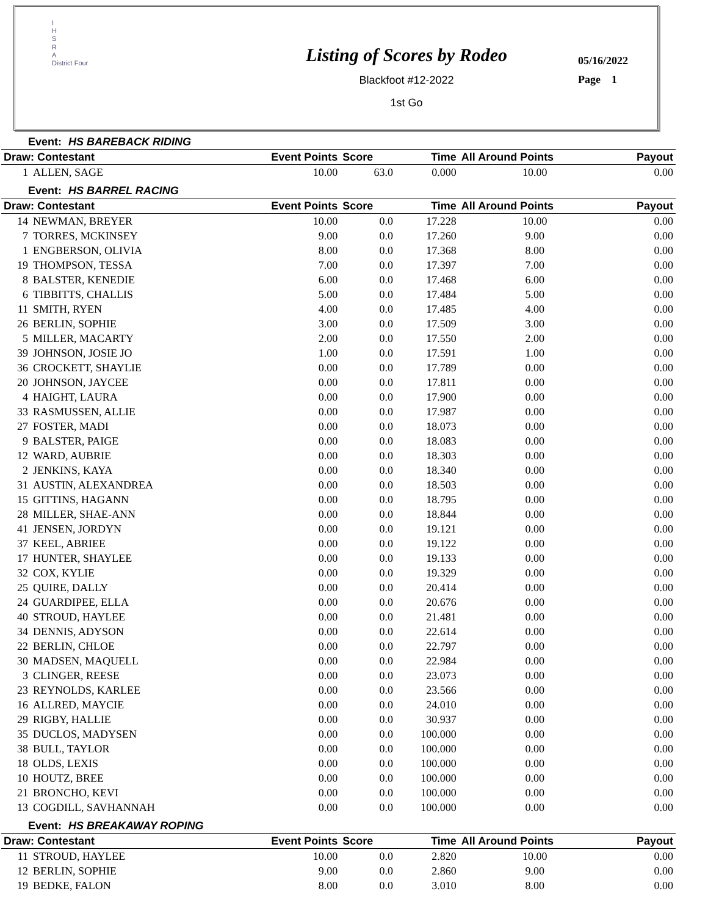I
H
S
R
A
District Four
Listing of Scores by Rodeo
Blackfoot #12-2022
1st Go
05/16/2022
Page 1
| Event: HS BAREBACK RIDING | | | | | | |
| Draw: Contestant | | Event Points | Score | Time | All Around Points | Payout |
| 1 | ALLEN, SAGE | 10.00 | 63.0 | 0.000 | 10.00 | 0.00 |
| Event: HS BARREL RACING | | | | | | |
| Draw: Contestant | | Event Points | Score | Time | All Around Points | Payout |
| 14 | NEWMAN, BREYER | 10.00 | 0.0 | 17.228 | 10.00 | 0.00 |
| 7 | TORRES, MCKINSEY | 9.00 | 0.0 | 17.260 | 9.00 | 0.00 |
| 1 | ENGBERSON, OLIVIA | 8.00 | 0.0 | 17.368 | 8.00 | 0.00 |
| 19 | THOMPSON, TESSA | 7.00 | 0.0 | 17.397 | 7.00 | 0.00 |
| 8 | BALSTER, KENEDIE | 6.00 | 0.0 | 17.468 | 6.00 | 0.00 |
| 6 | TIBBITTS, CHALLIS | 5.00 | 0.0 | 17.484 | 5.00 | 0.00 |
| 11 | SMITH, RYEN | 4.00 | 0.0 | 17.485 | 4.00 | 0.00 |
| 26 | BERLIN, SOPHIE | 3.00 | 0.0 | 17.509 | 3.00 | 0.00 |
| 5 | MILLER, MACARTY | 2.00 | 0.0 | 17.550 | 2.00 | 0.00 |
| 39 | JOHNSON, JOSIE JO | 1.00 | 0.0 | 17.591 | 1.00 | 0.00 |
| 36 | CROCKETT, SHAYLIE | 0.00 | 0.0 | 17.789 | 0.00 | 0.00 |
| 20 | JOHNSON, JAYCEE | 0.00 | 0.0 | 17.811 | 0.00 | 0.00 |
| 4 | HAIGHT, LAURA | 0.00 | 0.0 | 17.900 | 0.00 | 0.00 |
| 33 | RASMUSSEN, ALLIE | 0.00 | 0.0 | 17.987 | 0.00 | 0.00 |
| 27 | FOSTER, MADI | 0.00 | 0.0 | 18.073 | 0.00 | 0.00 |
| 9 | BALSTER, PAIGE | 0.00 | 0.0 | 18.083 | 0.00 | 0.00 |
| 12 | WARD, AUBRIE | 0.00 | 0.0 | 18.303 | 0.00 | 0.00 |
| 2 | JENKINS, KAYA | 0.00 | 0.0 | 18.340 | 0.00 | 0.00 |
| 31 | AUSTIN, ALEXANDREA | 0.00 | 0.0 | 18.503 | 0.00 | 0.00 |
| 15 | GITTINS, HAGANN | 0.00 | 0.0 | 18.795 | 0.00 | 0.00 |
| 28 | MILLER, SHAE-ANN | 0.00 | 0.0 | 18.844 | 0.00 | 0.00 |
| 41 | JENSEN, JORDYN | 0.00 | 0.0 | 19.121 | 0.00 | 0.00 |
| 37 | KEEL, ABRIEE | 0.00 | 0.0 | 19.122 | 0.00 | 0.00 |
| 17 | HUNTER, SHAYLEE | 0.00 | 0.0 | 19.133 | 0.00 | 0.00 |
| 32 | COX, KYLIE | 0.00 | 0.0 | 19.329 | 0.00 | 0.00 |
| 25 | QUIRE, DALLY | 0.00 | 0.0 | 20.414 | 0.00 | 0.00 |
| 24 | GUARDIPEE, ELLA | 0.00 | 0.0 | 20.676 | 0.00 | 0.00 |
| 40 | STROUD, HAYLEE | 0.00 | 0.0 | 21.481 | 0.00 | 0.00 |
| 34 | DENNIS, ADYSON | 0.00 | 0.0 | 22.614 | 0.00 | 0.00 |
| 22 | BERLIN, CHLOE | 0.00 | 0.0 | 22.797 | 0.00 | 0.00 |
| 30 | MADSEN, MAQUELL | 0.00 | 0.0 | 22.984 | 0.00 | 0.00 |
| 3 | CLINGER, REESE | 0.00 | 0.0 | 23.073 | 0.00 | 0.00 |
| 23 | REYNOLDS, KARLEE | 0.00 | 0.0 | 23.566 | 0.00 | 0.00 |
| 16 | ALLRED, MAYCIE | 0.00 | 0.0 | 24.010 | 0.00 | 0.00 |
| 29 | RIGBY, HALLIE | 0.00 | 0.0 | 30.937 | 0.00 | 0.00 |
| 35 | DUCLOS, MADYSEN | 0.00 | 0.0 | 100.000 | 0.00 | 0.00 |
| 38 | BULL, TAYLOR | 0.00 | 0.0 | 100.000 | 0.00 | 0.00 |
| 18 | OLDS, LEXIS | 0.00 | 0.0 | 100.000 | 0.00 | 0.00 |
| 10 | HOUTZ, BREE | 0.00 | 0.0 | 100.000 | 0.00 | 0.00 |
| 21 | BRONCHO, KEVI | 0.00 | 0.0 | 100.000 | 0.00 | 0.00 |
| 13 | COGDILL, SAVHANNAH | 0.00 | 0.0 | 100.000 | 0.00 | 0.00 |
| Event: HS BREAKAWAY ROPING | | | | | | |
| Draw: Contestant | | Event Points | Score | Time | All Around Points | Payout |
| 11 | STROUD, HAYLEE | 10.00 | 0.0 | 2.820 | 10.00 | 0.00 |
| 12 | BERLIN, SOPHIE | 9.00 | 0.0 | 2.860 | 9.00 | 0.00 |
| 19 | BEDKE, FALON | 8.00 | 0.0 | 3.010 | 8.00 | 0.00 |